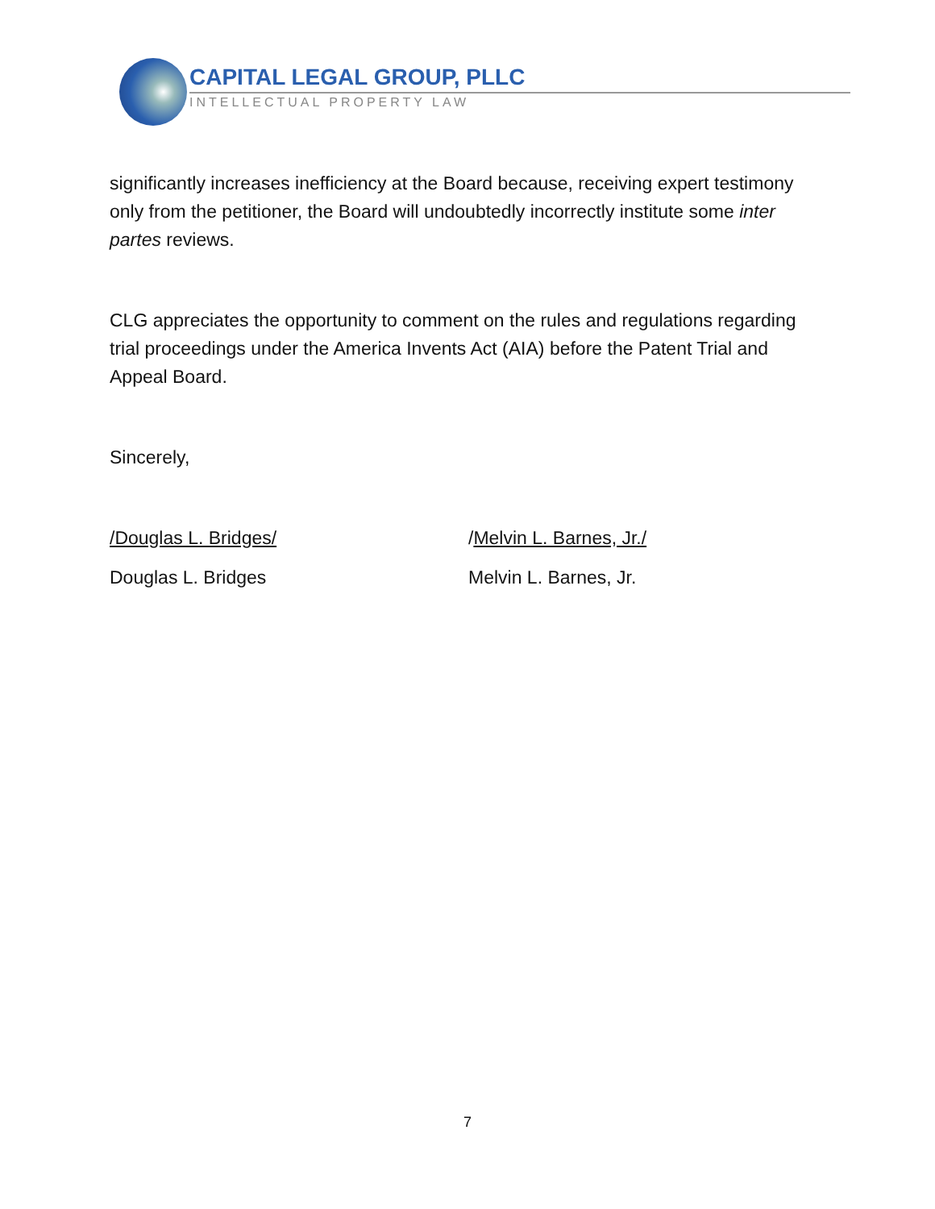CAPITAL LEGAL GROUP, PLLC
INTELLECTUAL PROPERTY LAW
significantly increases inefficiency at the Board because, receiving expert testimony only from the petitioner, the Board will undoubtedly incorrectly institute some inter partes reviews.
CLG appreciates the opportunity to comment on the rules and regulations regarding trial proceedings under the America Invents Act (AIA) before the Patent Trial and Appeal Board.
Sincerely,
/Douglas L. Bridges/ /Melvin L. Barnes, Jr./
Douglas L. Bridges Melvin L. Barnes, Jr.
7